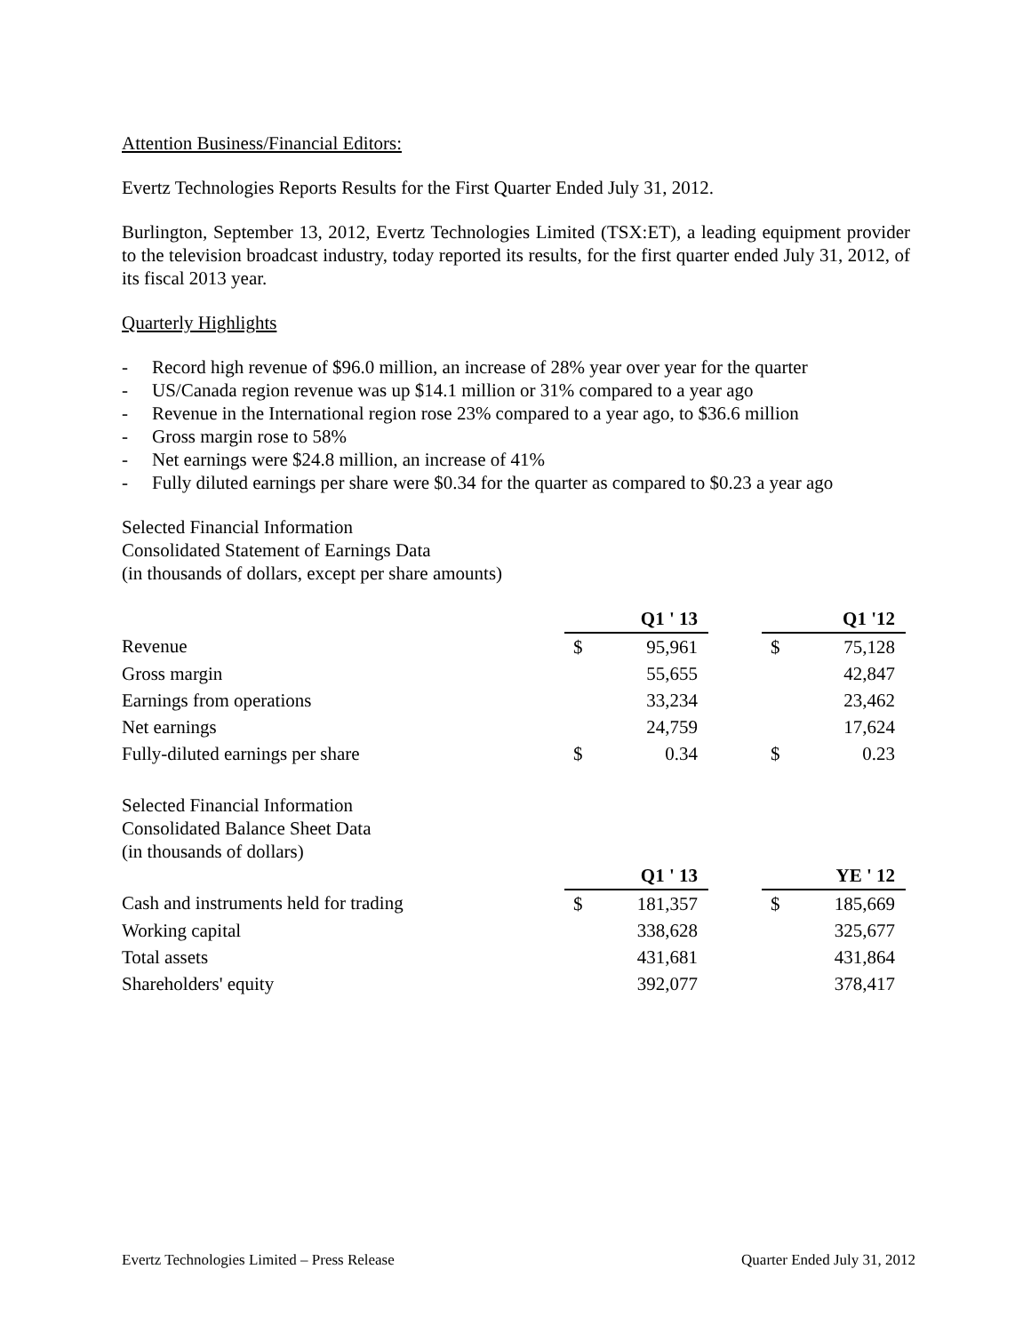Attention Business/Financial Editors:
Evertz Technologies Reports Results for the First Quarter Ended July 31, 2012.
Burlington, September 13, 2012, Evertz Technologies Limited (TSX:ET), a leading equipment provider to the television broadcast industry, today reported its results, for the first quarter ended July 31, 2012, of its fiscal 2013 year.
Quarterly Highlights
- Record high revenue of $96.0 million, an increase of 28% year over year for the quarter
- US/Canada region revenue was up $14.1 million or 31% compared to a year ago
- Revenue in the International region rose 23% compared to a year ago, to $36.6 million
- Gross margin rose to 58%
- Net earnings were $24.8 million, an increase of 41%
- Fully diluted earnings per share were $0.34 for the quarter as compared to $0.23 a year ago
Selected Financial Information
Consolidated Statement of Earnings Data
(in thousands of dollars, except per share amounts)
| | Q1 ' 13 | | | Q1 '12 | |
| Revenue | $ | 95,961 | | $ | 75,128 |
| Gross margin | | 55,655 | | | 42,847 |
| Earnings from operations | | 33,234 | | | 23,462 |
| Net earnings | | 24,759 | | | 17,624 |
| Fully-diluted earnings per share | $ | 0.34 | | $ | 0.23 |
Selected Financial Information
Consolidated Balance Sheet Data
(in thousands of dollars)
| | Q1 ' 13 | | | YE ' 12 | |
| Cash and instruments held for trading | $ | 181,357 | | $ | 185,669 |
| Working capital | | 338,628 | | | 325,677 |
| Total assets | | 431,681 | | | 431,864 |
| Shareholders' equity | | 392,077 | | | 378,417 |
Evertz Technologies Limited – Press Release Quarter Ended July 31, 2012